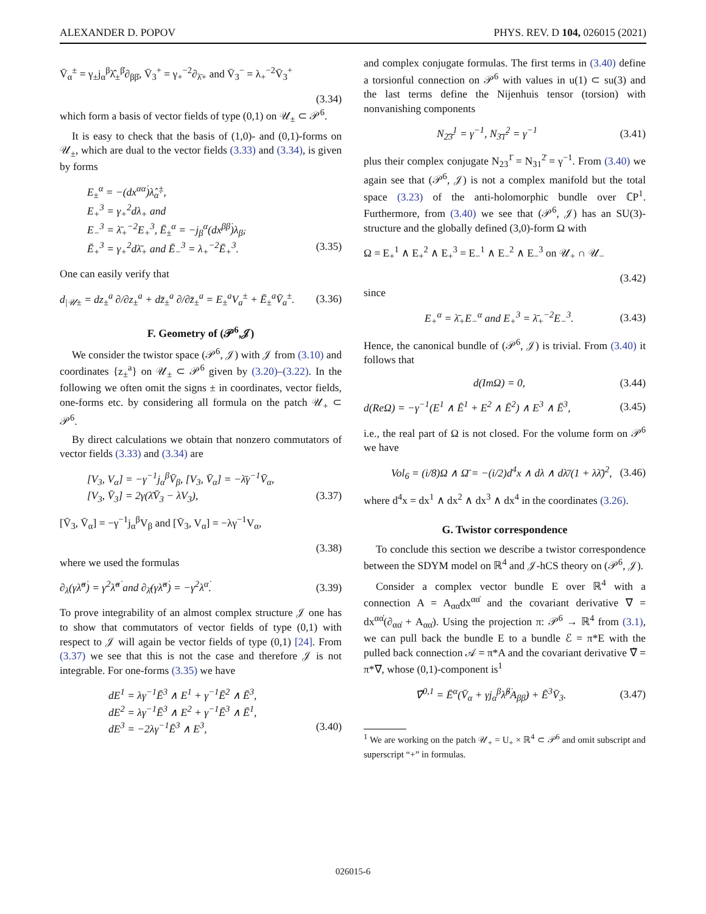ALEXANDER D. POPOV PHYS. REV. D 104, 026015 (2021)
V̄<sub>α</sub><sup>±</sup> = γ<sub>±</sub>j<sub>α</sub><sup>β</sup>λ̂<sub>±</sub><sup>β̇</sup>∂<sub>ββ̇</sub>, V̄<sub>3</sub><sup>+</sup> = γ<sub>+</sub><sup>−2</sup>∂<sub>λ̄+</sub> and V̄<sub>3</sub><sup>−</sup> = λ<sub>+</sub><sup>−2</sup>V̄<sub>3</sub><sup>+</sup>
(3.34)
which form a basis of vector fields of type (0,1) on 𝒰<sub>±</sub> ⊂ 𝒫<sup>6</sup>.
It is easy to check that the basis of (1,0)- and (0,1)-forms on 𝒰<sub>±</sub>, which are dual to the vector fields (3.33) and (3.34), is given by forms
E<sub>±</sub><sup>α</sup> = −(dx<sup>αα̇</sup>)λ̂<sub>α̇</sub><sup>±</sup>,
E<sub>+</sub><sup>3</sup> = γ<sub>+</sub><sup>2</sup>dλ<sub>+</sub> and
E<sub>−</sub><sup>3</sup> = λ̄<sub>+</sub><sup>−2</sup>E<sub>+</sub><sup>3</sup>, Ē<sub>±</sub><sup>α</sup> = −j<sub>β</sub><sup>α</sup>(dx<sup>ββ̇</sup>)λ<sub>β̇</sub>,
Ē<sub>+</sub><sup>3</sup> = γ<sub>+</sub><sup>2</sup>dλ̄<sub>+</sub> and Ē<sub>−</sub><sup>3</sup> = λ<sub>+</sub><sup>−2</sup>Ē<sub>+</sub><sup>3</sup>. (3.35)
One can easily verify that
d<sub>|𝒰±</sub> = dz<sub>±</sub><sup>a</sup> ∂/∂z<sub>±</sub><sup>a</sup> + dz̄<sub>±</sub><sup>a</sup> ∂/∂z̄<sub>±</sub><sup>a</sup> = E<sub>±</sub><sup>a</sup>V<sub>a</sub><sup>±</sup> + Ē<sub>±</sub><sup>a</sup>V̄<sub>a</sub><sup>±</sup>. (3.36)
F. Geometry of (𝒫<sup>6</sup>,𝒥)
We consider the twistor space (𝒫<sup>6</sup>, 𝒥) with 𝒥 from (3.10) and coordinates {z<sub>±</sub><sup>a</sup>} on 𝒰<sub>±</sub> ⊂ 𝒫<sup>6</sup> given by (3.20)–(3.22). In the following we often omit the signs ± in coordinates, vector fields, one-forms etc. by considering all formula on the patch 𝒰<sub>+</sub> ⊂ 𝒫<sup>6</sup>.
By direct calculations we obtain that nonzero commutators of vector fields (3.33) and (3.34) are
[V<sub>3</sub>, V<sub>α</sub>] = −γ<sup>−1</sup>j<sub>α</sub><sup>β</sup>V̄<sub>β</sub>, [V<sub>3</sub>, V̄<sub>α</sub>] = −λ̄γ<sup>−1</sup>V̄<sub>α</sub>,
[V<sub>3</sub>, V̄<sub>3</sub>] = 2γ(λ̄V̄<sub>3</sub> − λV<sub>3</sub>), (3.37)
[V̄<sub>3</sub>, V̄<sub>α</sub>] = −γ<sup>−1</sup>j<sub>α</sub><sup>β</sup>V<sub>β</sub> and [V̄<sub>3</sub>, V<sub>α</sub>] = −λγ<sup>−1</sup>V<sub>α</sub>,
(3.38)
where we used the formulas
∂<sub>λ</sub>(γλ̂<sup>α̇</sup>) = γ<sup>2</sup>λ̂<sup>α̇</sup> and ∂<sub>λ̄</sub>(γλ̂<sup>α̇</sup>) = −γ<sup>2</sup>λ<sup>α̇</sup>. (3.39)
To prove integrability of an almost complex structure 𝒥 one has to show that commutators of vector fields of type (0,1) with respect to 𝒥 will again be vector fields of type (0,1) [24]. From (3.37) we see that this is not the case and therefore 𝒥 is not integrable. For one-forms (3.35) we have
dE<sup>1</sup> = λγ<sup>−1</sup>Ē<sup>3</sup> ∧ E<sup>1</sup> + γ<sup>−1</sup>Ē<sup>2</sup> ∧ Ē<sup>3</sup>,
dE<sup>2</sup> = λγ<sup>−1</sup>Ē<sup>3</sup> ∧ E<sup>2</sup> + γ<sup>−1</sup>Ē<sup>3</sup> ∧ Ē<sup>1</sup>,
dE<sup>3</sup> = −2λγ<sup>−1</sup>Ē<sup>3</sup> ∧ E<sup>3</sup>, (3.40)
and complex conjugate formulas. The first terms in (3.40) define a torsionful connection on 𝒫<sup>6</sup> with values in u(1) ⊂ su(3) and the last terms define the Nijenhuis tensor (torsion) with nonvanishing components
N<sub>2̄3̄</sub><sup>1</sup> = γ<sup>−1</sup>, N<sub>3̄1̄</sub><sup>2</sup> = γ<sup>−1</sup> (3.41)
plus their complex conjugate N<sub>23</sub><sup>1̄</sup> = N<sub>31</sub><sup>2̄</sup> = γ<sup>−1</sup>. From (3.40) we again see that (𝒫<sup>6</sup>, 𝒥) is not a complex manifold but the total space (3.23) of the anti-holomorphic bundle over ℂP<sup>1</sup>. Furthermore, from (3.40) we see that (𝒫<sup>6</sup>, 𝒥) has an SU(3)-structure and the globally defined (3,0)-form Ω with
Ω = E<sub>+</sub><sup>1</sup> ∧ E<sub>+</sub><sup>2</sup> ∧ E<sub>+</sub><sup>3</sup> = E<sub>−</sub><sup>1</sup> ∧ E<sub>−</sub><sup>2</sup> ∧ E<sub>−</sub><sup>3</sup> on 𝒰<sub>+</sub> ∩ 𝒰<sub>−</sub>
(3.42)
since
E<sub>+</sub><sup>α</sup> = λ̄<sub>+</sub>E<sub>−</sub><sup>α</sup> and E<sub>+</sub><sup>3</sup> = λ̄<sub>+</sub><sup>−2</sup>E<sub>−</sub><sup>3</sup>. (3.43)
Hence, the canonical bundle of (𝒫<sup>6</sup>, 𝒥) is trivial. From (3.40) it follows that
d(ImΩ) = 0, (3.44)
d(ReΩ) = −γ<sup>−1</sup>(E<sup>1</sup> ∧ Ē<sup>1</sup> + E<sup>2</sup> ∧ Ē<sup>2</sup>) ∧ E<sup>3</sup> ∧ Ē<sup>3</sup>, (3.45)
i.e., the real part of Ω is not closed. For the volume form on 𝒫<sup>6</sup> we have
Vol<sub>6</sub> = (i/8)Ω ∧ Ω̄ = −(i/2)d<sup>4</sup>x ∧ dλ ∧ dλ̄/(1 + λλ̄)<sup>2</sup>, (3.46)
where d<sup>4</sup>x = dx<sup>1</sup> ∧ dx<sup>2</sup> ∧ dx<sup>3</sup> ∧ dx<sup>4</sup> in the coordinates (3.26).
G. Twistor correspondence
To conclude this section we describe a twistor correspondence between the SDYM model on ℝ<sup>4</sup> and 𝒥-hCS theory on (𝒫<sup>6</sup>, 𝒥).
Consider a complex vector bundle E over ℝ<sup>4</sup> with a connection A = A<sub>αα̇</sub>dx<sup>αα̇</sup> and the covariant derivative ∇ = dx<sup>αα̇</sup>(∂<sub>αα̇</sub> + A<sub>αα̇</sub>). Using the projection π: 𝒫<sup>6</sup> → ℝ<sup>4</sup> from (3.1), we can pull back the bundle E to a bundle ℰ = π*E with the pulled back connection 𝒜 = π*A and the covariant derivative ∇̃ = π*∇, whose (0,1)-component is<sup>1</sup>
∇̃<sup>0,1</sup> = Ē<sup>α</sup>(V̄<sub>α</sub> + γj<sub>α</sub><sup>β</sup>λ̂<sup>β̇</sup>A<sub>ββ̇</sub>) + Ē<sup>3</sup>V̄<sub>3</sub>. (3.47)
<sup>1</sup> We are working on the patch 𝒰<sub>+</sub> = U<sub>+</sub> × ℝ<sup>4</sup> ⊂ 𝒫<sup>6</sup> and omit subscript and superscript “+” in formulas.
026015-6